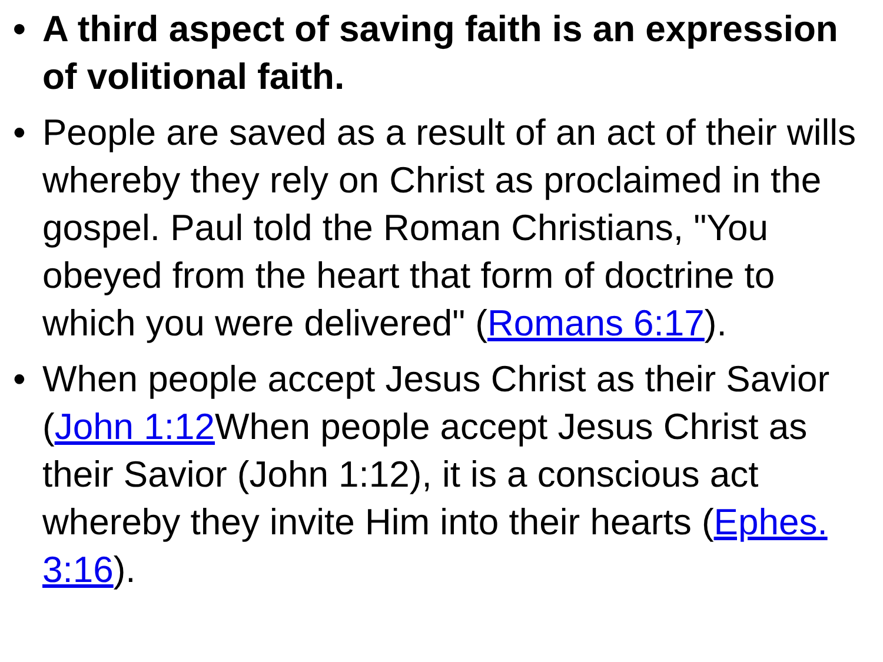• A third aspect of saving faith is an expression of volitional faith.
• People are saved as a result of an act of their wills whereby they rely on Christ as proclaimed in the gospel. Paul told the Roman Christians, "You obeyed from the heart that form of doctrine to which you were delivered" (Romans 6:17).
• When people accept Jesus Christ as their Savior (John 1:12 When people accept Jesus Christ as their Savior (John 1:12), it is a conscious act whereby they invite Him into their hearts (Ephes. 3:16).